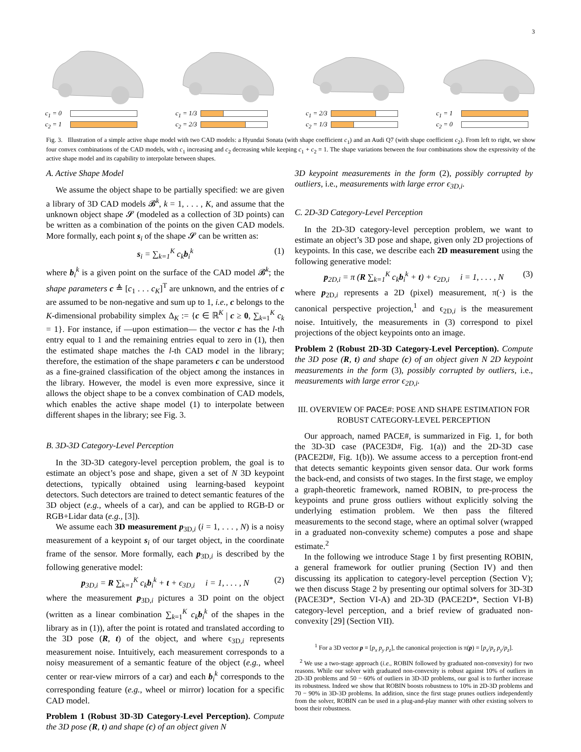3
c<sub>1</sub> = 0
c<sub>2</sub> = 1
c<sub>1</sub> = 1/3
c<sub>2</sub> = 2/3
c<sub>1</sub> = 2/3
c<sub>2</sub> = 1/3
c<sub>1</sub> = 1
c<sub>2</sub> = 0
Fig. 3. Illustration of a simple active shape model with two CAD models: a Hyundai Sonata (with shape coefficient c<sub>1</sub>) and an Audi Q7 (with shape coefficient c<sub>2</sub>). From left to right, we show four convex combinations of the CAD models, with c<sub>1</sub> increasing and c<sub>2</sub> decreasing while keeping c<sub>1</sub> + c<sub>2</sub> = 1. The shape variations between the four combinations show the expressivity of the active shape model and its capability to interpolate between shapes.
A. Active Shape Model
We assume the object shape to be partially specified: we are given a library of 3D CAD models 𝓑<sup>k</sup>, k = 1, . . . , K, and assume that the unknown object shape 𝓢 (modeled as a collection of 3D points) can be written as a combination of the points on the given CAD models. More formally, each point s<sub>i</sub> of the shape 𝓢 can be written as:
s<sub>i</sub> = ∑<sub>k=1</sub><sup>K</sup> c<sub>k</sub>b<sub>i</sub><sup>k</sup> (1)
where b<sub>i</sub><sup>k</sup> is a given point on the surface of the CAD model 𝓑<sup>k</sup>; the shape parameters c ≜ [c<sub>1</sub> . . . c<sub>K</sub>]<sup>T</sup> are unknown, and the entries of c are assumed to be non-negative and sum up to 1, i.e., c belongs to the K-dimensional probability simplex Δ<sub>K</sub> := {c ∈ ℝ<sup>K</sup> | c ≥ 0, ∑<sub>k=1</sub><sup>K</sup> c<sub>k</sub> = 1}. For instance, if —upon estimation— the vector c has the l-th entry equal to 1 and the remaining entries equal to zero in (1), then the estimated shape matches the l-th CAD model in the library; therefore, the estimation of the shape parameters c can be understood as a fine-grained classification of the object among the instances in the library. However, the model is even more expressive, since it allows the object shape to be a convex combination of CAD models, which enables the active shape model (1) to interpolate between different shapes in the library; see Fig. 3.
B. 3D-3D Category-Level Perception
In the 3D-3D category-level perception problem, the goal is to estimate an object’s pose and shape, given a set of N 3D keypoint detections, typically obtained using learning-based keypoint detectors. Such detectors are trained to detect semantic features of the 3D object (e.g., wheels of a car), and can be applied to RGB-D or RGB+Lidar data (e.g., [3]).
We assume each 3D measurement p<sub>3D,i</sub> (i = 1, . . . , N) is a noisy measurement of a keypoint s<sub>i</sub> of our target object, in the coordinate frame of the sensor. More formally, each p<sub>3D,i</sub> is described by the following generative model:
p<sub>3D,i</sub> = R ∑<sub>k=1</sub><sup>K</sup> c<sub>k</sub>b<sub>i</sub><sup>k</sup> + t + ϵ<sub>3D,i</sub> i = 1, . . . , N (2)
where the measurement p<sub>3D,i</sub> pictures a 3D point on the object (written as a linear combination ∑<sub>k=1</sub><sup>K</sup> c<sub>k</sub> b<sub>i</sub><sup>k</sup> of the shapes in the library as in (1)), after the point is rotated and translated according to the 3D pose (R, t) of the object, and where ϵ<sub>3D,i</sub> represents measurement noise. Intuitively, each measurement corresponds to a noisy measurement of a semantic feature of the object (e.g., wheel center or rear-view mirrors of a car) and each b<sub>i</sub><sup>k</sup> corresponds to the corresponding feature (e.g., wheel or mirror) location for a specific CAD model.
Problem 1 (Robust 3D-3D Category-Level Perception). Compute the 3D pose (R, t) and shape (c) of an object given N
3D keypoint measurements in the form (2), possibly corrupted by outliers, i.e., measurements with large error ϵ<sub>3D,i</sub>.
C. 2D-3D Category-Level Perception
In the 2D-3D category-level perception problem, we want to estimate an object’s 3D pose and shape, given only 2D projections of keypoints. In this case, we describe each 2D measurement using the following generative model:
p<sub>2D,i</sub> = π (R ∑<sub>k=1</sub><sup>K</sup> c<sub>k</sub>b<sub>i</sub><sup>k</sup> + t) + ϵ<sub>2D,i</sub> i = 1, . . . , N (3)
where p<sub>2D,i</sub> represents a 2D (pixel) measurement, π(·) is the canonical perspective projection,<sup>1</sup> and ϵ<sub>2D,i</sub> is the measurement noise. Intuitively, the measurements in (3) correspond to pixel projections of the object keypoints onto an image.
Problem 2 (Robust 2D-3D Category-Level Perception). Compute the 3D pose (R, t) and shape (c) of an object given N 2D keypoint measurements in the form (3), possibly corrupted by outliers, i.e., measurements with large error ϵ<sub>2D,i</sub>.
III. OVERVIEW OF PACE#: POSE AND SHAPE ESTIMATION FOR ROBUST CATEGORY-LEVEL PERCEPTION
Our approach, named PACE#, is summarized in Fig. 1, for both the 3D-3D case (PACE3D#, Fig. 1(a)) and the 2D-3D case (PACE2D#, Fig. 1(b)). We assume access to a perception front-end that detects semantic keypoints given sensor data. Our work forms the back-end, and consists of two stages. In the first stage, we employ a graph-theoretic framework, named ROBIN, to pre-process the keypoints and prune gross outliers without explicitly solving the underlying estimation problem. We then pass the filtered measurements to the second stage, where an optimal solver (wrapped in a graduated non-convexity scheme) computes a pose and shape estimate.<sup>2</sup>
In the following we introduce Stage 1 by first presenting ROBIN, a general framework for outlier pruning (Section IV) and then discussing its application to category-level perception (Section V); we then discuss Stage 2 by presenting our optimal solvers for 3D-3D (PACE3D*, Section VI-A) and 2D-3D (PACE2D*, Section VI-B) category-level perception, and a brief review of graduated non-convexity [29] (Section VII).
<sup>1</sup> For a 3D vector p = [p<sub>x</sub> p<sub>y</sub> p<sub>z</sub>], the canonical projection is π(p) = [p<sub>x</sub>/p<sub>z</sub> p<sub>y</sub>/p<sub>z</sub>].
<sup>2</sup> We use a two-stage approach (i.e., ROBIN followed by graduated non-convexity) for two reasons. While our solver with graduated non-convexity is robust against 10% of outliers in 2D-3D problems and 50 − 60% of outliers in 3D-3D problems, our goal is to further increase its robustness. Indeed we show that ROBIN boosts robustness to 10% in 2D-3D problems and 70 − 90% in 3D-3D problems. In addition, since the first stage prunes outliers independently from the solver, ROBIN can be used in a plug-and-play manner with other existing solvers to boost their robustness.